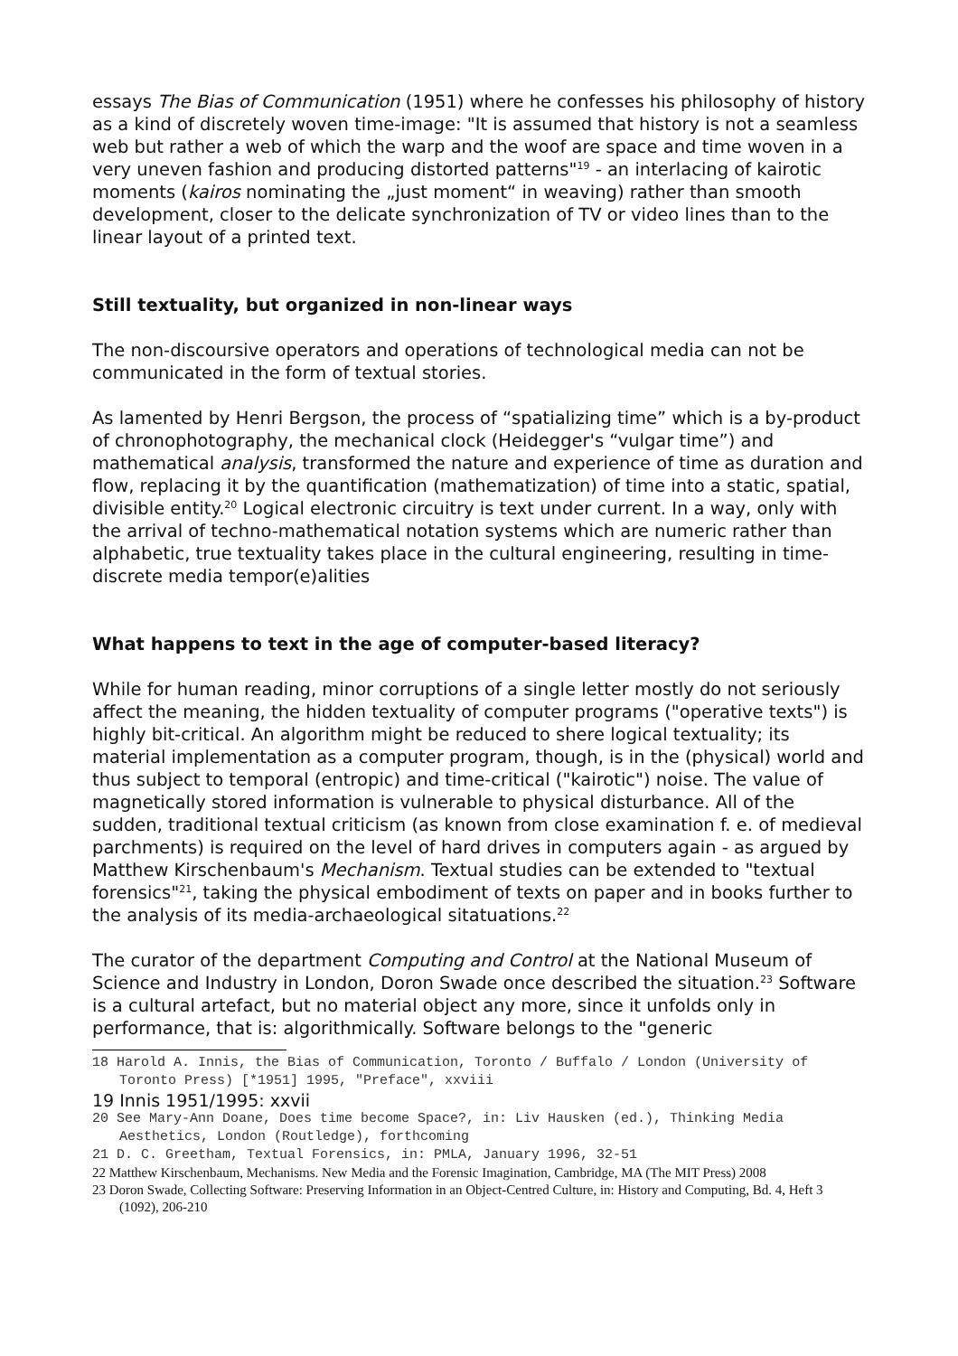essays The Bias of Communication (1951) where he confesses his philosophy of history as a kind of discretely woven time-image: "It is assumed that history is not a seamless web but rather a web of which the warp and the woof are space and time woven in a very uneven fashion and producing distorted patterns"<sup>19</sup> - an interlacing of kairotic moments (kairos nominating the „just moment“ in weaving) rather than smooth development, closer to the delicate synchronization of TV or video lines than to the linear layout of a printed text.
Still textuality, but organized in non-linear ways
The non-discoursive operators and operations of technological media can not be communicated in the form of textual stories.
As lamented by Henri Bergson, the process of “spatializing time” which is a by-product of chronophotography, the mechanical clock (Heidegger's “vulgar time”) and mathematical analysis, transformed the nature and experience of time as duration and flow, replacing it by the quantification (mathematization) of time into a static, spatial, divisible entity.<sup>20</sup> Logical electronic circuitry is text under current. In a way, only with the arrival of techno-mathematical notation systems which are numeric rather than alphabetic, true textuality takes place in the cultural engineering, resulting in time-discrete media tempor(e)alities
What happens to text in the age of computer-based literacy?
While for human reading, minor corruptions of a single letter mostly do not seriously affect the meaning, the hidden textuality of computer programs ("operative texts") is highly bit-critical. An algorithm might be reduced to shere logical textuality; its material implementation as a computer program, though, is in the (physical) world and thus subject to temporal (entropic) and time-critical ("kairotic") noise. The value of magnetically stored information is vulnerable to physical disturbance. All of the sudden, traditional textual criticism (as known from close examination f. e. of medieval parchments) is required on the level of hard drives in computers again - as argued by Matthew Kirschenbaum's Mechanism. Textual studies can be extended to "textual forensics"<sup>21</sup>, taking the physical embodiment of texts on paper and in books further to the analysis of its media-archaeological sitatuations.<sup>22</sup>
The curator of the department Computing and Control at the National Museum of Science and Industry in London, Doron Swade once described the situation.<sup>23</sup> Software is a cultural artefact, but no material object any more, since it unfolds only in performance, that is: algorithmically. Software belongs to the "generic
18 Harold A. Innis, the Bias of Communication, Toronto / Buffalo / London (University of Toronto Press) [*1951] 1995, "Preface", xxviii
19 Innis 1951/1995: xxvii
20 See Mary-Ann Doane, Does time become Space?, in: Liv Hausken (ed.), Thinking Media Aesthetics, London (Routledge), forthcoming
21 D. C. Greetham, Textual Forensics, in: PMLA, January 1996, 32-51
22 Matthew Kirschenbaum, Mechanisms. New Media and the Forensic Imagination, Cambridge, MA (The MIT Press) 2008
23 Doron Swade, Collecting Software: Preserving Information in an Object-Centred Culture, in: History and Computing, Bd. 4, Heft 3 (1092), 206-210